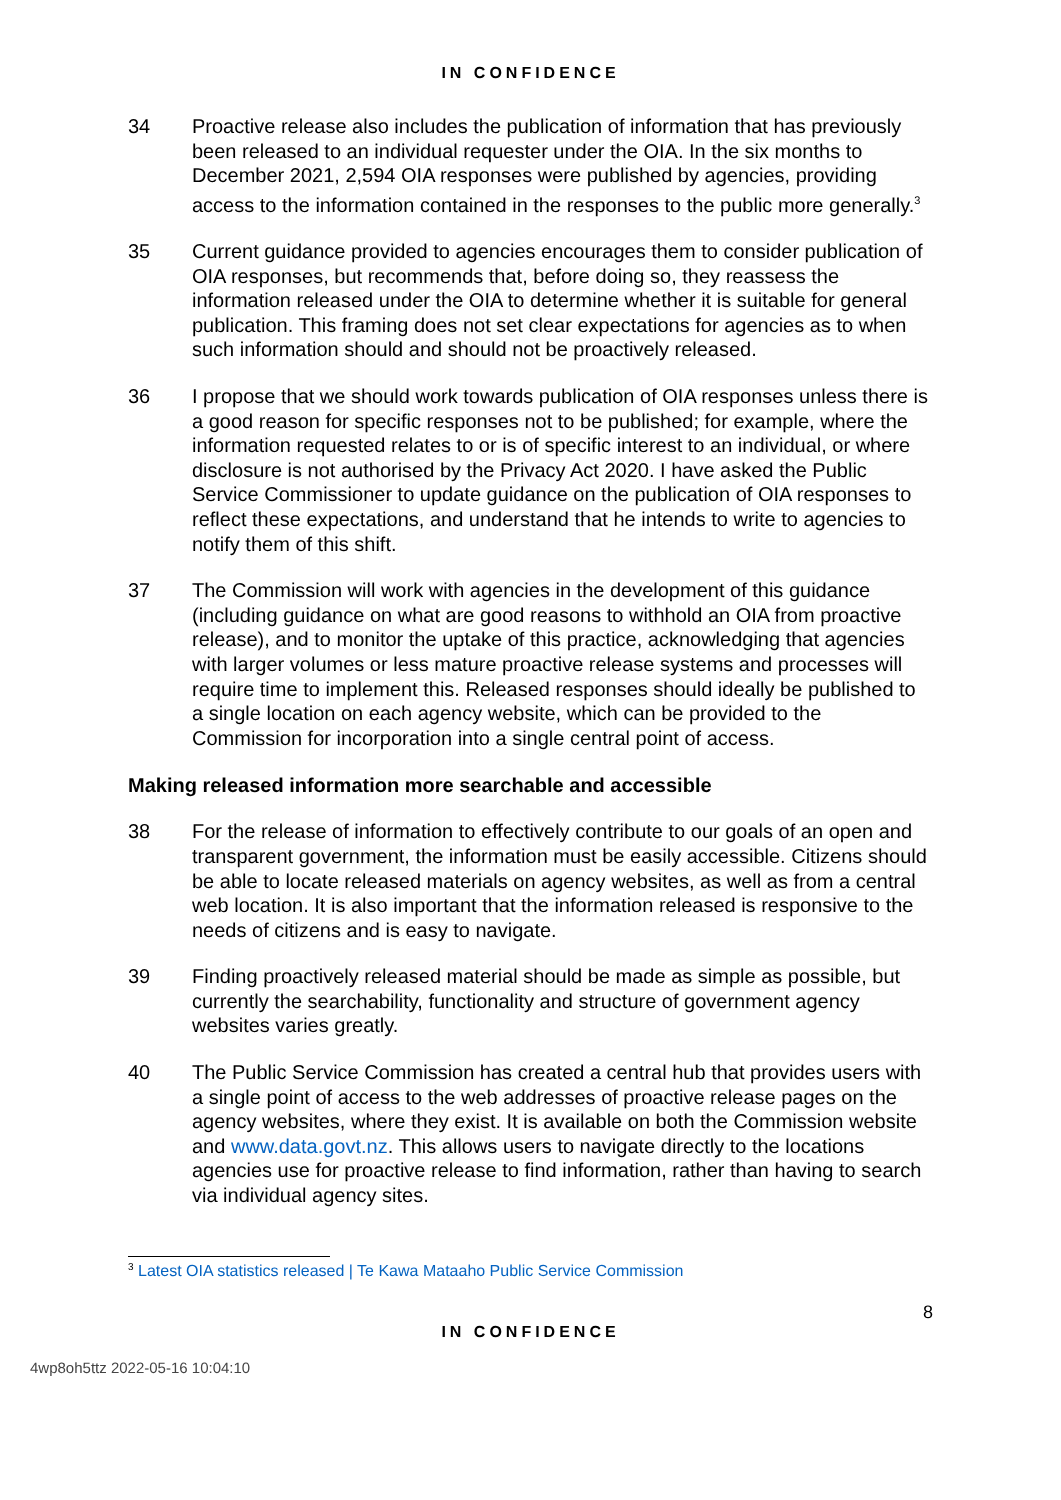IN CONFIDENCE
34 Proactive release also includes the publication of information that has previously been released to an individual requester under the OIA. In the six months to December 2021, 2,594 OIA responses were published by agencies, providing access to the information contained in the responses to the public more generally.<sup>3</sup>
35 Current guidance provided to agencies encourages them to consider publication of OIA responses, but recommends that, before doing so, they reassess the information released under the OIA to determine whether it is suitable for general publication. This framing does not set clear expectations for agencies as to when such information should and should not be proactively released.
36 I propose that we should work towards publication of OIA responses unless there is a good reason for specific responses not to be published; for example, where the information requested relates to or is of specific interest to an individual, or where disclosure is not authorised by the Privacy Act 2020. I have asked the Public Service Commissioner to update guidance on the publication of OIA responses to reflect these expectations, and understand that he intends to write to agencies to notify them of this shift.
37 The Commission will work with agencies in the development of this guidance (including guidance on what are good reasons to withhold an OIA from proactive release), and to monitor the uptake of this practice, acknowledging that agencies with larger volumes or less mature proactive release systems and processes will require time to implement this. Released responses should ideally be published to a single location on each agency website, which can be provided to the Commission for incorporation into a single central point of access.
Making released information more searchable and accessible
38 For the release of information to effectively contribute to our goals of an open and transparent government, the information must be easily accessible. Citizens should be able to locate released materials on agency websites, as well as from a central web location. It is also important that the information released is responsive to the needs of citizens and is easy to navigate.
39 Finding proactively released material should be made as simple as possible, but currently the searchability, functionality and structure of government agency websites varies greatly.
40 The Public Service Commission has created a central hub that provides users with a single point of access to the web addresses of proactive release pages on the agency websites, where they exist. It is available on both the Commission website and www.data.govt.nz. This allows users to navigate directly to the locations agencies use for proactive release to find information, rather than having to search via individual agency sites.
<sup>3</sup> Latest OIA statistics released | Te Kawa Mataaho Public Service Commission
8
IN CONFIDENCE
4wp8oh5ttz 2022-05-16 10:04:10